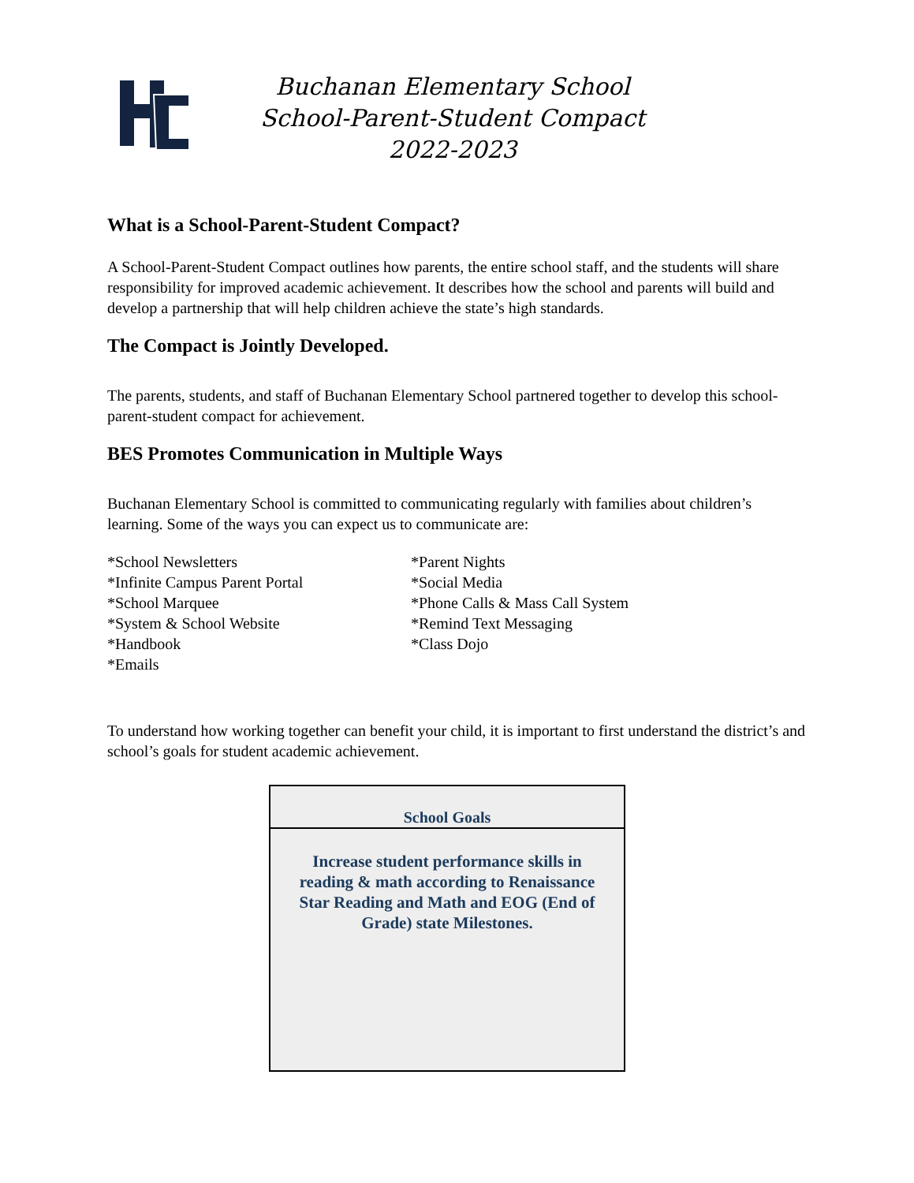Buchanan Elementary School
School-Parent-Student Compact
2022-2023
What is a School-Parent-Student Compact?
A School-Parent-Student Compact outlines how parents, the entire school staff, and the students will share responsibility for improved academic achievement. It describes how the school and parents will build and develop a partnership that will help children achieve the state’s high standards.
The Compact is Jointly Developed.
The parents, students, and staff of Buchanan Elementary School partnered together to develop this school-parent-student compact for achievement.
BES Promotes Communication in Multiple Ways
Buchanan Elementary School is committed to communicating regularly with families about children’s learning. Some of the ways you can expect us to communicate are:
*School Newsletters
*Infinite Campus Parent Portal
*School Marquee
*System & School Website
*Handbook
*Emails
*Parent Nights
*Social Media
*Phone Calls & Mass Call System
*Remind Text Messaging
*Class Dojo
To understand how working together can benefit your child, it is important to first understand the district’s and school’s goals for student academic achievement.
| School Goals |
| Increase student performance skills in reading & math according to Renaissance Star Reading and Math and EOG (End of Grade) state Milestones. |